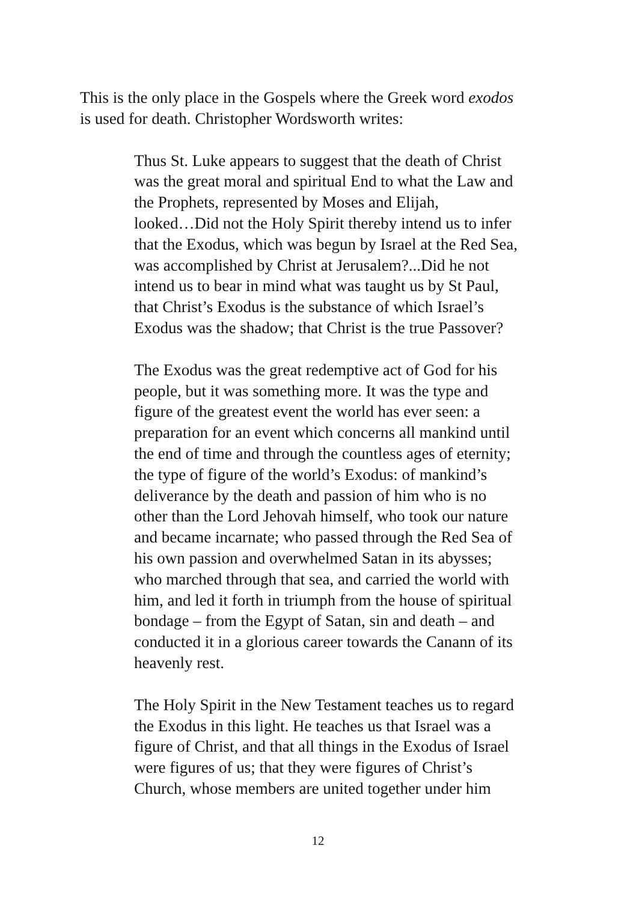This is the only place in the Gospels where the Greek word exodos
is used for death. Christopher Wordsworth writes:
Thus St. Luke appears to suggest that the death of Christ
was the great moral and spiritual End to what the Law and
the Prophets, represented by Moses and Elijah,
looked…Did not the Holy Spirit thereby intend us to infer
that the Exodus, which was begun by Israel at the Red Sea,
was accomplished by Christ at Jerusalem?...Did he not
intend us to bear in mind what was taught us by St Paul,
that Christ’s Exodus is the substance of which Israel’s
Exodus was the shadow; that Christ is the true Passover?
The Exodus was the great redemptive act of God for his
people, but it was something more. It was the type and
figure of the greatest event the world has ever seen: a
preparation for an event which concerns all mankind until
the end of time and through the countless ages of eternity;
the type of figure of the world’s Exodus: of mankind’s
deliverance by the death and passion of him who is no
other than the Lord Jehovah himself, who took our nature
and became incarnate; who passed through the Red Sea of
his own passion and overwhelmed Satan in its abysses;
who marched through that sea, and carried the world with
him, and led it forth in triumph from the house of spiritual
bondage – from the Egypt of Satan, sin and death – and
conducted it in a glorious career towards the Canann of its
heavenly rest.
The Holy Spirit in the New Testament teaches us to regard
the Exodus in this light. He teaches us that Israel was a
figure of Christ, and that all things in the Exodus of Israel
were figures of us; that they were figures of Christ’s
Church, whose members are united together under him
12